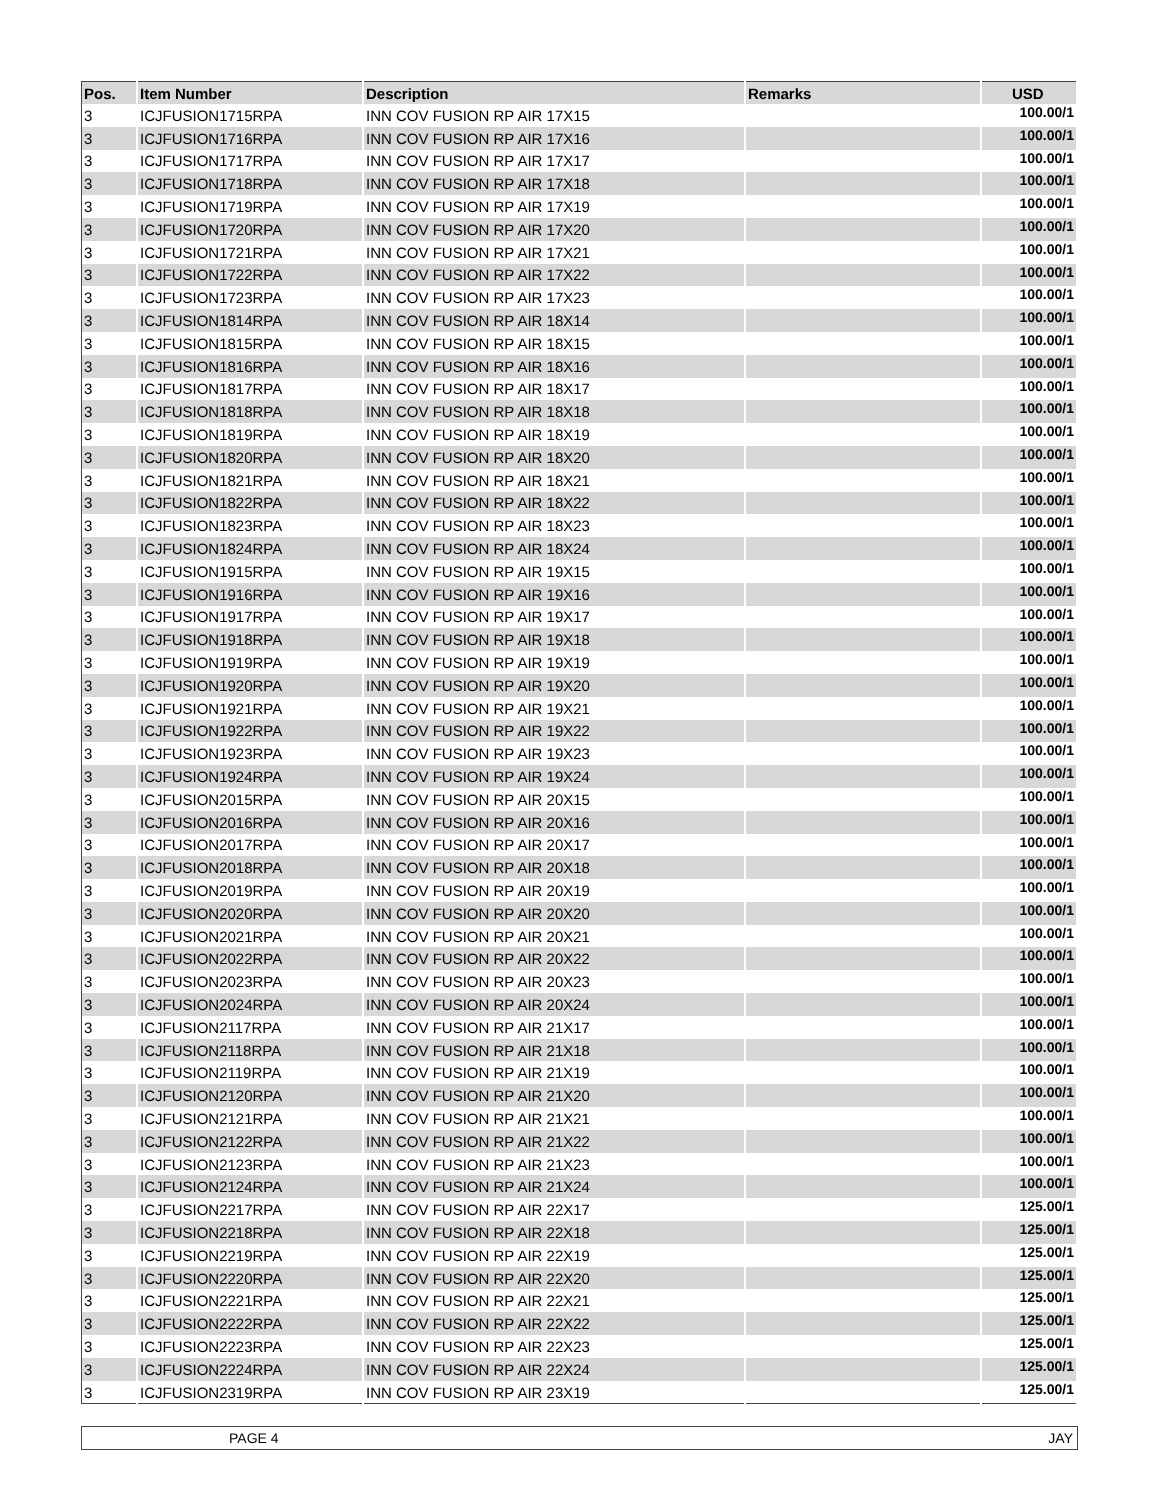| Pos. | Item Number | Description | Remarks | USD |
| --- | --- | --- | --- | --- |
| 3 | ICJFUSION1715RPA | INN COV FUSION RP AIR 17X15 | | 100.00/1 |
| 3 | ICJFUSION1716RPA | INN COV FUSION RP AIR 17X16 | | 100.00/1 |
| 3 | ICJFUSION1717RPA | INN COV FUSION RP AIR 17X17 | | 100.00/1 |
| 3 | ICJFUSION1718RPA | INN COV FUSION RP AIR 17X18 | | 100.00/1 |
| 3 | ICJFUSION1719RPA | INN COV FUSION RP AIR 17X19 | | 100.00/1 |
| 3 | ICJFUSION1720RPA | INN COV FUSION RP AIR 17X20 | | 100.00/1 |
| 3 | ICJFUSION1721RPA | INN COV FUSION RP AIR 17X21 | | 100.00/1 |
| 3 | ICJFUSION1722RPA | INN COV FUSION RP AIR 17X22 | | 100.00/1 |
| 3 | ICJFUSION1723RPA | INN COV FUSION RP AIR 17X23 | | 100.00/1 |
| 3 | ICJFUSION1814RPA | INN COV FUSION RP AIR 18X14 | | 100.00/1 |
| 3 | ICJFUSION1815RPA | INN COV FUSION RP AIR 18X15 | | 100.00/1 |
| 3 | ICJFUSION1816RPA | INN COV FUSION RP AIR 18X16 | | 100.00/1 |
| 3 | ICJFUSION1817RPA | INN COV FUSION RP AIR 18X17 | | 100.00/1 |
| 3 | ICJFUSION1818RPA | INN COV FUSION RP AIR 18X18 | | 100.00/1 |
| 3 | ICJFUSION1819RPA | INN COV FUSION RP AIR 18X19 | | 100.00/1 |
| 3 | ICJFUSION1820RPA | INN COV FUSION RP AIR 18X20 | | 100.00/1 |
| 3 | ICJFUSION1821RPA | INN COV FUSION RP AIR 18X21 | | 100.00/1 |
| 3 | ICJFUSION1822RPA | INN COV FUSION RP AIR 18X22 | | 100.00/1 |
| 3 | ICJFUSION1823RPA | INN COV FUSION RP AIR 18X23 | | 100.00/1 |
| 3 | ICJFUSION1824RPA | INN COV FUSION RP AIR 18X24 | | 100.00/1 |
| 3 | ICJFUSION1915RPA | INN COV FUSION RP AIR 19X15 | | 100.00/1 |
| 3 | ICJFUSION1916RPA | INN COV FUSION RP AIR 19X16 | | 100.00/1 |
| 3 | ICJFUSION1917RPA | INN COV FUSION RP AIR 19X17 | | 100.00/1 |
| 3 | ICJFUSION1918RPA | INN COV FUSION RP AIR 19X18 | | 100.00/1 |
| 3 | ICJFUSION1919RPA | INN COV FUSION RP AIR 19X19 | | 100.00/1 |
| 3 | ICJFUSION1920RPA | INN COV FUSION RP AIR 19X20 | | 100.00/1 |
| 3 | ICJFUSION1921RPA | INN COV FUSION RP AIR 19X21 | | 100.00/1 |
| 3 | ICJFUSION1922RPA | INN COV FUSION RP AIR 19X22 | | 100.00/1 |
| 3 | ICJFUSION1923RPA | INN COV FUSION RP AIR 19X23 | | 100.00/1 |
| 3 | ICJFUSION1924RPA | INN COV FUSION RP AIR 19X24 | | 100.00/1 |
| 3 | ICJFUSION2015RPA | INN COV FUSION RP AIR 20X15 | | 100.00/1 |
| 3 | ICJFUSION2016RPA | INN COV FUSION RP AIR 20X16 | | 100.00/1 |
| 3 | ICJFUSION2017RPA | INN COV FUSION RP AIR 20X17 | | 100.00/1 |
| 3 | ICJFUSION2018RPA | INN COV FUSION RP AIR 20X18 | | 100.00/1 |
| 3 | ICJFUSION2019RPA | INN COV FUSION RP AIR 20X19 | | 100.00/1 |
| 3 | ICJFUSION2020RPA | INN COV FUSION RP AIR 20X20 | | 100.00/1 |
| 3 | ICJFUSION2021RPA | INN COV FUSION RP AIR 20X21 | | 100.00/1 |
| 3 | ICJFUSION2022RPA | INN COV FUSION RP AIR 20X22 | | 100.00/1 |
| 3 | ICJFUSION2023RPA | INN COV FUSION RP AIR 20X23 | | 100.00/1 |
| 3 | ICJFUSION2024RPA | INN COV FUSION RP AIR 20X24 | | 100.00/1 |
| 3 | ICJFUSION2117RPA | INN COV FUSION RP AIR 21X17 | | 100.00/1 |
| 3 | ICJFUSION2118RPA | INN COV FUSION RP AIR 21X18 | | 100.00/1 |
| 3 | ICJFUSION2119RPA | INN COV FUSION RP AIR 21X19 | | 100.00/1 |
| 3 | ICJFUSION2120RPA | INN COV FUSION RP AIR 21X20 | | 100.00/1 |
| 3 | ICJFUSION2121RPA | INN COV FUSION RP AIR 21X21 | | 100.00/1 |
| 3 | ICJFUSION2122RPA | INN COV FUSION RP AIR 21X22 | | 100.00/1 |
| 3 | ICJFUSION2123RPA | INN COV FUSION RP AIR 21X23 | | 100.00/1 |
| 3 | ICJFUSION2124RPA | INN COV FUSION RP AIR 21X24 | | 100.00/1 |
| 3 | ICJFUSION2217RPA | INN COV FUSION RP AIR 22X17 | | 125.00/1 |
| 3 | ICJFUSION2218RPA | INN COV FUSION RP AIR 22X18 | | 125.00/1 |
| 3 | ICJFUSION2219RPA | INN COV FUSION RP AIR 22X19 | | 125.00/1 |
| 3 | ICJFUSION2220RPA | INN COV FUSION RP AIR 22X20 | | 125.00/1 |
| 3 | ICJFUSION2221RPA | INN COV FUSION RP AIR 22X21 | | 125.00/1 |
| 3 | ICJFUSION2222RPA | INN COV FUSION RP AIR 22X22 | | 125.00/1 |
| 3 | ICJFUSION2223RPA | INN COV FUSION RP AIR 22X23 | | 125.00/1 |
| 3 | ICJFUSION2224RPA | INN COV FUSION RP AIR 22X24 | | 125.00/1 |
| 3 | ICJFUSION2319RPA | INN COV FUSION RP AIR 23X19 | | 125.00/1 |
PAGE 4 JAY